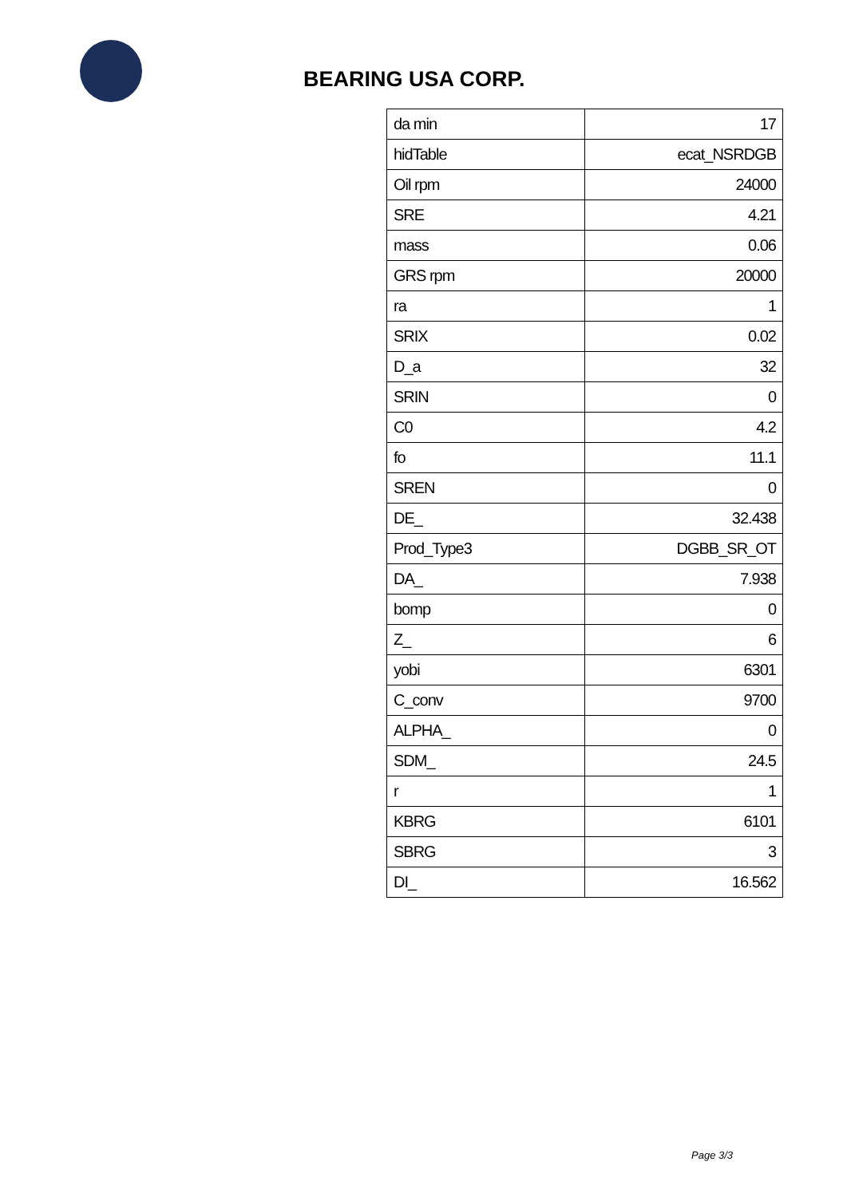BEARING USA CORP.
| da min | 17 |
| hidTable | ecat_NSRDGB |
| Oil rpm | 24000 |
| SRE | 4.21 |
| mass | 0.06 |
| GRS rpm | 20000 |
| ra | 1 |
| SRIX | 0.02 |
| D_a | 32 |
| SRIN | 0 |
| C0 | 4.2 |
| fo | 11.1 |
| SREN | 0 |
| DE_ | 32.438 |
| Prod_Type3 | DGBB_SR_OT |
| DA_ | 7.938 |
| bomp | 0 |
| Z_ | 6 |
| yobi | 6301 |
| C_conv | 9700 |
| ALPHA_ | 0 |
| SDM_ | 24.5 |
| r | 1 |
| KBRG | 6101 |
| SBRG | 3 |
| DI_ | 16.562 |
Page 3/3